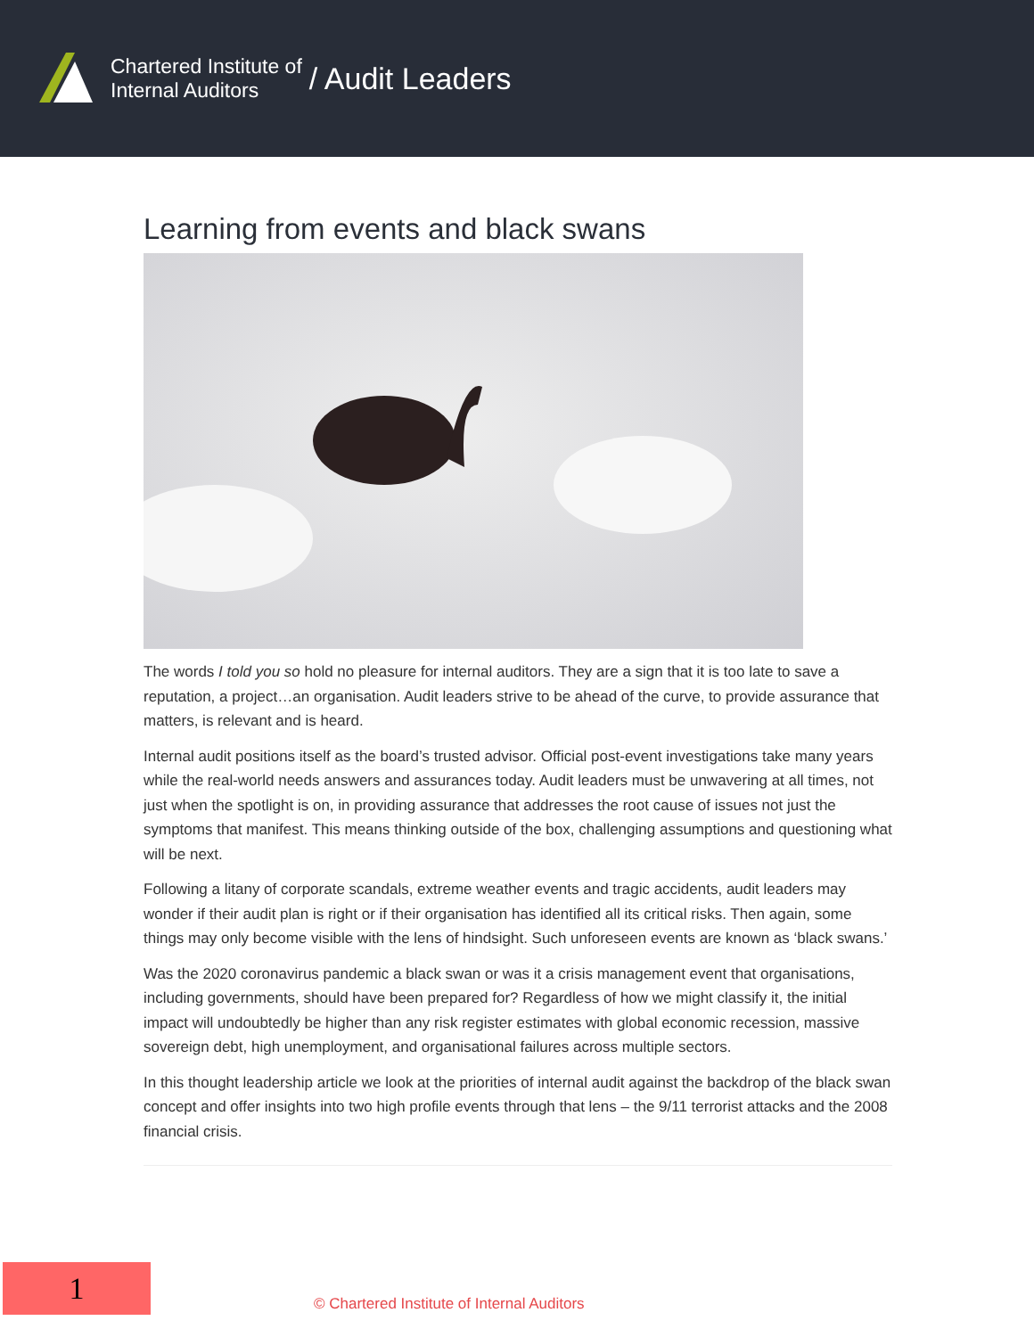Chartered Institute of
Internal Auditors
/ Audit Leaders
Learning from events and black swans
The words I told you so hold no pleasure for internal auditors. They are a sign that it is too late to save a reputation, a project…an organisation. Audit leaders strive to be ahead of the curve, to provide assurance that matters, is relevant and is heard.
Internal audit positions itself as the board’s trusted advisor. Official post-event investigations take many years while the real-world needs answers and assurances today. Audit leaders must be unwavering at all times, not just when the spotlight is on, in providing assurance that addresses the root cause of issues not just the symptoms that manifest. This means thinking outside of the box, challenging assumptions and questioning what will be next.
Following a litany of corporate scandals, extreme weather events and tragic accidents, audit leaders may wonder if their audit plan is right or if their organisation has identified all its critical risks. Then again, some things may only become visible with the lens of hindsight. Such unforeseen events are known as ‘black swans.’
Was the 2020 coronavirus pandemic a black swan or was it a crisis management event that organisations, including governments, should have been prepared for? Regardless of how we might classify it, the initial impact will undoubtedly be higher than any risk register estimates with global economic recession, massive sovereign debt, high unemployment, and organisational failures across multiple sectors.
In this thought leadership article we look at the priorities of internal audit against the backdrop of the black swan concept and offer insights into two high profile events through that lens – the 9/11 terrorist attacks and the 2008 financial crisis.
1
© Chartered Institute of Internal Auditors